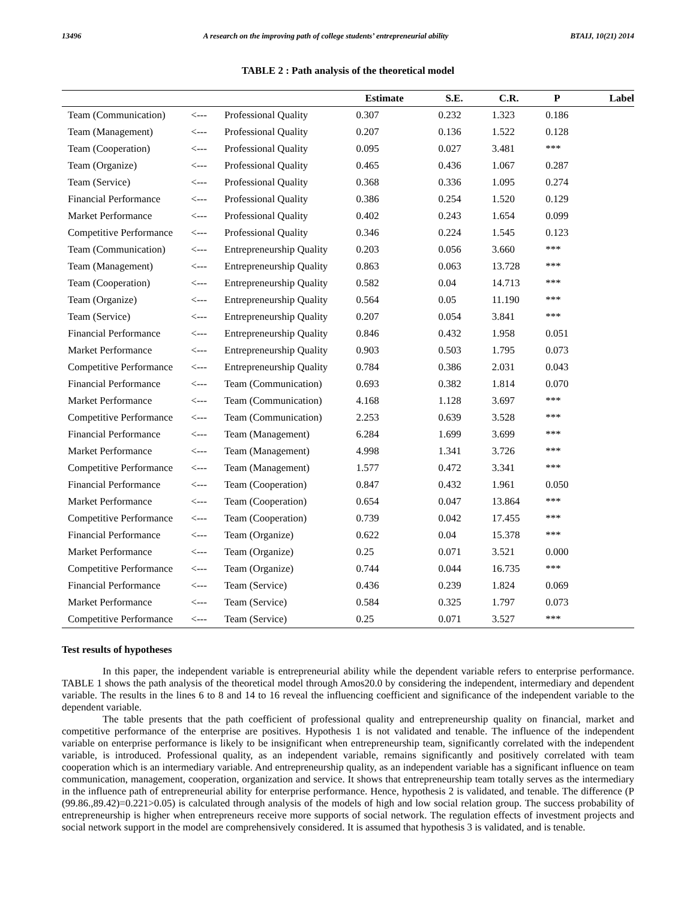13496 A research on the improving path of college students’ entrepreneurial ability BTAIJ, 10(21) 2014
TABLE 2 : Path analysis of the theoretical model
| | | | Estimate | S.E. | C.R. | P | Label |
| --- | --- | --- | --- | --- | --- | --- | --- |
| Team (Communication) | <--- | Professional Quality | 0.307 | 0.232 | 1.323 | 0.186 | |
| Team (Management) | <--- | Professional Quality | 0.207 | 0.136 | 1.522 | 0.128 | |
| Team (Cooperation) | <--- | Professional Quality | 0.095 | 0.027 | 3.481 | *** | |
| Team (Organize) | <--- | Professional Quality | 0.465 | 0.436 | 1.067 | 0.287 | |
| Team (Service) | <--- | Professional Quality | 0.368 | 0.336 | 1.095 | 0.274 | |
| Financial Performance | <--- | Professional Quality | 0.386 | 0.254 | 1.520 | 0.129 | |
| Market Performance | <--- | Professional Quality | 0.402 | 0.243 | 1.654 | 0.099 | |
| Competitive Performance | <--- | Professional Quality | 0.346 | 0.224 | 1.545 | 0.123 | |
| Team (Communication) | <--- | Entrepreneurship Quality | 0.203 | 0.056 | 3.660 | *** | |
| Team (Management) | <--- | Entrepreneurship Quality | 0.863 | 0.063 | 13.728 | *** | |
| Team (Cooperation) | <--- | Entrepreneurship Quality | 0.582 | 0.04 | 14.713 | *** | |
| Team (Organize) | <--- | Entrepreneurship Quality | 0.564 | 0.05 | 11.190 | *** | |
| Team (Service) | <--- | Entrepreneurship Quality | 0.207 | 0.054 | 3.841 | *** | |
| Financial Performance | <--- | Entrepreneurship Quality | 0.846 | 0.432 | 1.958 | 0.051 | |
| Market Performance | <--- | Entrepreneurship Quality | 0.903 | 0.503 | 1.795 | 0.073 | |
| Competitive Performance | <--- | Entrepreneurship Quality | 0.784 | 0.386 | 2.031 | 0.043 | |
| Financial Performance | <--- | Team (Communication) | 0.693 | 0.382 | 1.814 | 0.070 | |
| Market Performance | <--- | Team (Communication) | 4.168 | 1.128 | 3.697 | *** | |
| Competitive Performance | <--- | Team (Communication) | 2.253 | 0.639 | 3.528 | *** | |
| Financial Performance | <--- | Team (Management) | 6.284 | 1.699 | 3.699 | *** | |
| Market Performance | <--- | Team (Management) | 4.998 | 1.341 | 3.726 | *** | |
| Competitive Performance | <--- | Team (Management) | 1.577 | 0.472 | 3.341 | *** | |
| Financial Performance | <--- | Team (Cooperation) | 0.847 | 0.432 | 1.961 | 0.050 | |
| Market Performance | <--- | Team (Cooperation) | 0.654 | 0.047 | 13.864 | *** | |
| Competitive Performance | <--- | Team (Cooperation) | 0.739 | 0.042 | 17.455 | *** | |
| Financial Performance | <--- | Team (Organize) | 0.622 | 0.04 | 15.378 | *** | |
| Market Performance | <--- | Team (Organize) | 0.25 | 0.071 | 3.521 | 0.000 | |
| Competitive Performance | <--- | Team (Organize) | 0.744 | 0.044 | 16.735 | *** | |
| Financial Performance | <--- | Team (Service) | 0.436 | 0.239 | 1.824 | 0.069 | |
| Market Performance | <--- | Team (Service) | 0.584 | 0.325 | 1.797 | 0.073 | |
| Competitive Performance | <--- | Team (Service) | 0.25 | 0.071 | 3.527 | *** | |
Test results of hypotheses
In this paper, the independent variable is entrepreneurial ability while the dependent variable refers to enterprise performance. TABLE 1 shows the path analysis of the theoretical model through Amos20.0 by considering the independent, intermediary and dependent variable. The results in the lines 6 to 8 and 14 to 16 reveal the influencing coefficient and significance of the independent variable to the dependent variable.
The table presents that the path coefficient of professional quality and entrepreneurship quality on financial, market and competitive performance of the enterprise are positives. Hypothesis 1 is not validated and tenable. The influence of the independent variable on enterprise performance is likely to be insignificant when entrepreneurship team, significantly correlated with the independent variable, is introduced. Professional quality, as an independent variable, remains significantly and positively correlated with team cooperation which is an intermediary variable. And entrepreneurship quality, as an independent variable has a significant influence on team communication, management, cooperation, organization and service. It shows that entrepreneurship team totally serves as the intermediary in the influence path of entrepreneurial ability for enterprise performance. Hence, hypothesis 2 is validated, and tenable. The difference (P (99.86.,89.42)=0.221>0.05) is calculated through analysis of the models of high and low social relation group. The success probability of entrepreneurship is higher when entrepreneurs receive more supports of social network. The regulation effects of investment projects and social network support in the model are comprehensively considered. It is assumed that hypothesis 3 is validated, and is tenable.